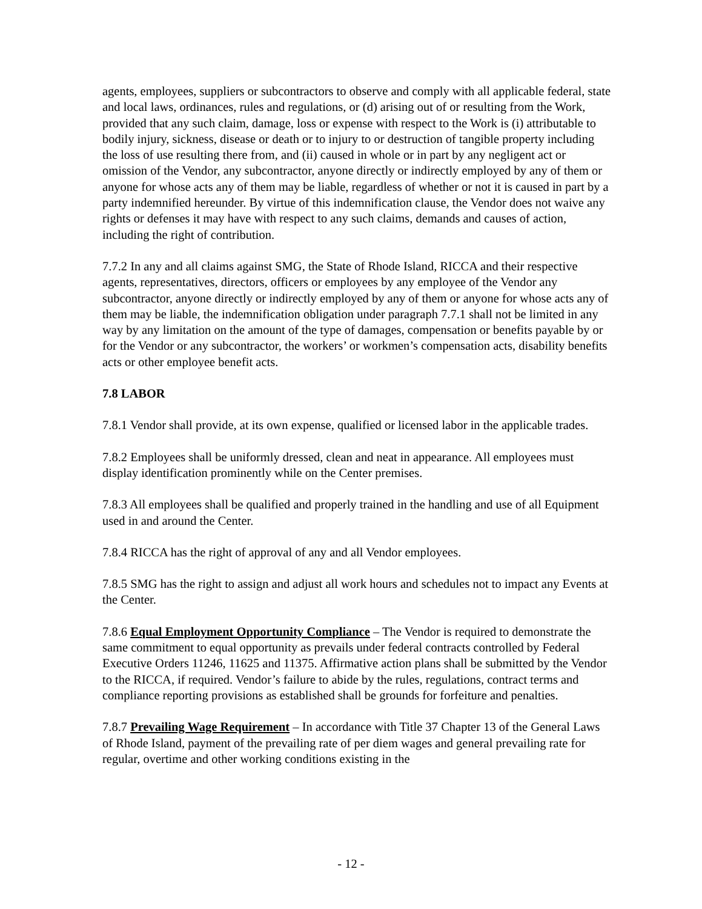agents, employees, suppliers or subcontractors to observe and comply with all applicable federal, state and local laws, ordinances, rules and regulations, or (d) arising out of or resulting from the Work, provided that any such claim, damage, loss or expense with respect to the Work is (i) attributable to bodily injury, sickness, disease or death or to injury to or destruction of tangible property including the loss of use resulting there from, and (ii) caused in whole or in part by any negligent act or omission of the Vendor, any subcontractor, anyone directly or indirectly employed by any of them or anyone for whose acts any of them may be liable, regardless of whether or not it is caused in part by a party indemnified hereunder. By virtue of this indemnification clause, the Vendor does not waive any rights or defenses it may have with respect to any such claims, demands and causes of action, including the right of contribution.
7.7.2 In any and all claims against SMG, the State of Rhode Island, RICCA and their respective agents, representatives, directors, officers or employees by any employee of the Vendor any subcontractor, anyone directly or indirectly employed by any of them or anyone for whose acts any of them may be liable, the indemnification obligation under paragraph 7.7.1 shall not be limited in any way by any limitation on the amount of the type of damages, compensation or benefits payable by or for the Vendor or any subcontractor, the workers’ or workmen’s compensation acts, disability benefits acts or other employee benefit acts.
7.8 LABOR
7.8.1 Vendor shall provide, at its own expense, qualified or licensed labor in the applicable trades.
7.8.2 Employees shall be uniformly dressed, clean and neat in appearance. All employees must display identification prominently while on the Center premises.
7.8.3 All employees shall be qualified and properly trained in the handling and use of all Equipment used in and around the Center.
7.8.4 RICCA has the right of approval of any and all Vendor employees.
7.8.5 SMG has the right to assign and adjust all work hours and schedules not to impact any Events at the Center.
7.8.6 Equal Employment Opportunity Compliance – The Vendor is required to demonstrate the same commitment to equal opportunity as prevails under federal contracts controlled by Federal Executive Orders 11246, 11625 and 11375. Affirmative action plans shall be submitted by the Vendor to the RICCA, if required. Vendor’s failure to abide by the rules, regulations, contract terms and compliance reporting provisions as established shall be grounds for forfeiture and penalties.
7.8.7 Prevailing Wage Requirement – In accordance with Title 37 Chapter 13 of the General Laws of Rhode Island, payment of the prevailing rate of per diem wages and general prevailing rate for regular, overtime and other working conditions existing in the
- 12 -